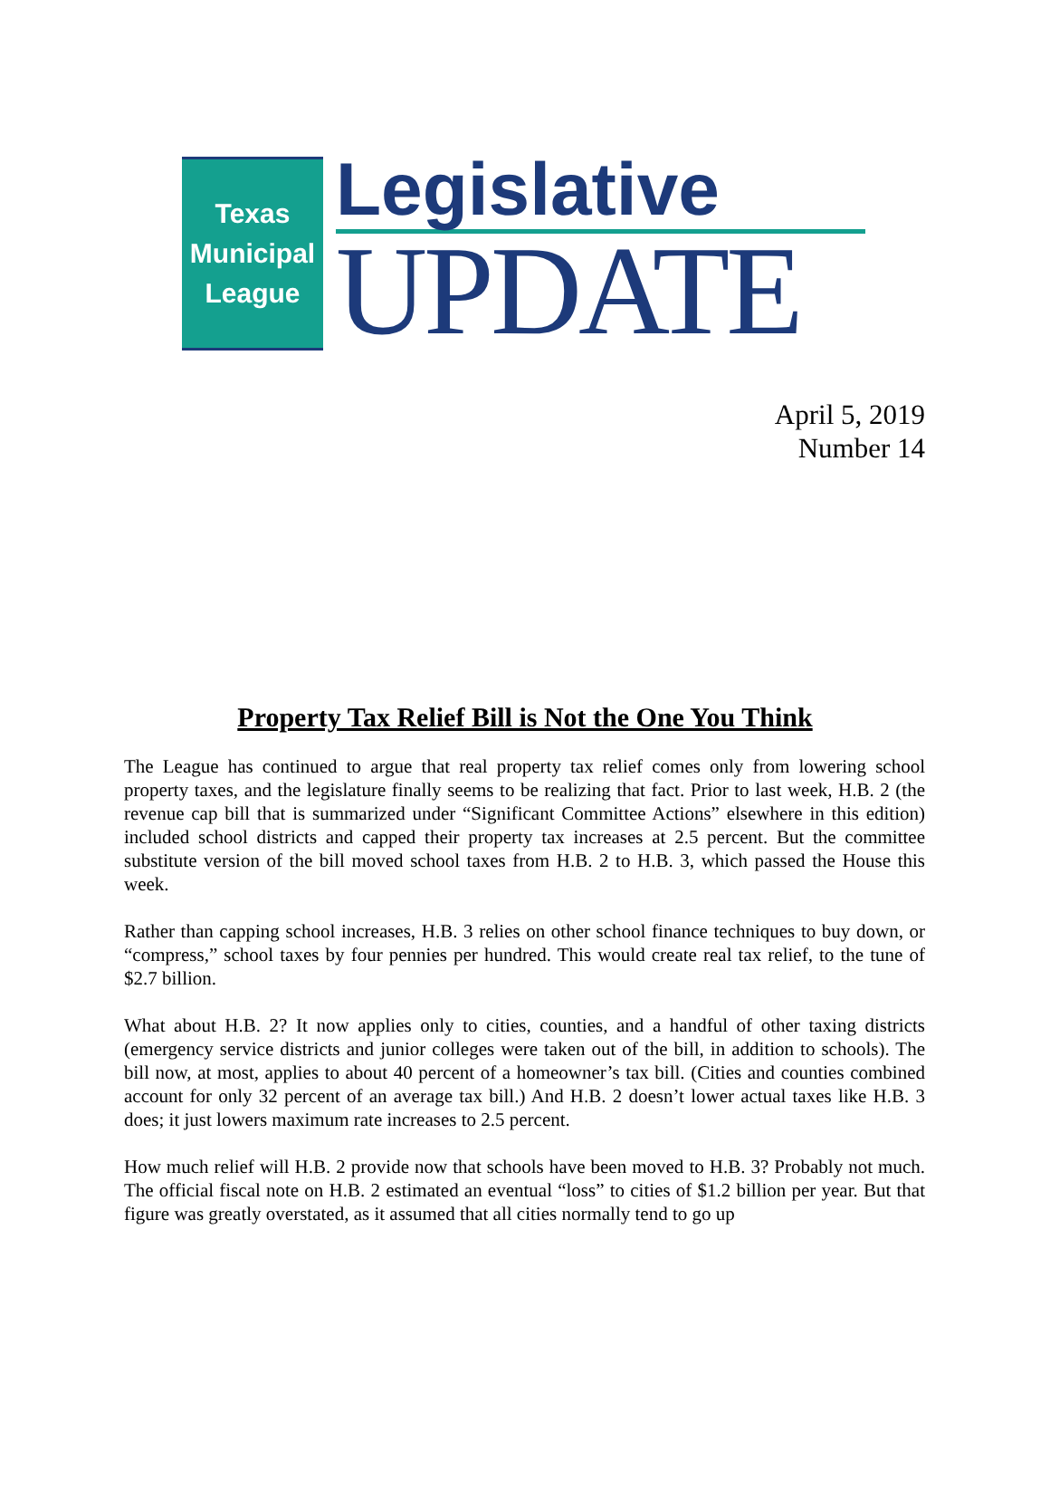Texas
Municipal
League
Legislative
UPDATE
April 5, 2019
Number 14
Property Tax Relief Bill is Not the One You Think
The League has continued to argue that real property tax relief comes only from lowering school property taxes, and the legislature finally seems to be realizing that fact. Prior to last week, H.B. 2 (the revenue cap bill that is summarized under “Significant Committee Actions” elsewhere in this edition) included school districts and capped their property tax increases at 2.5 percent. But the committee substitute version of the bill moved school taxes from H.B. 2 to H.B. 3, which passed the House this week.
Rather than capping school increases, H.B. 3 relies on other school finance techniques to buy down, or “compress,” school taxes by four pennies per hundred. This would create real tax relief, to the tune of $2.7 billion.
What about H.B. 2? It now applies only to cities, counties, and a handful of other taxing districts (emergency service districts and junior colleges were taken out of the bill, in addition to schools). The bill now, at most, applies to about 40 percent of a homeowner’s tax bill. (Cities and counties combined account for only 32 percent of an average tax bill.) And H.B. 2 doesn’t lower actual taxes like H.B. 3 does; it just lowers maximum rate increases to 2.5 percent.
How much relief will H.B. 2 provide now that schools have been moved to H.B. 3? Probably not much. The official fiscal note on H.B. 2 estimated an eventual “loss” to cities of $1.2 billion per year. But that figure was greatly overstated, as it assumed that all cities normally tend to go up